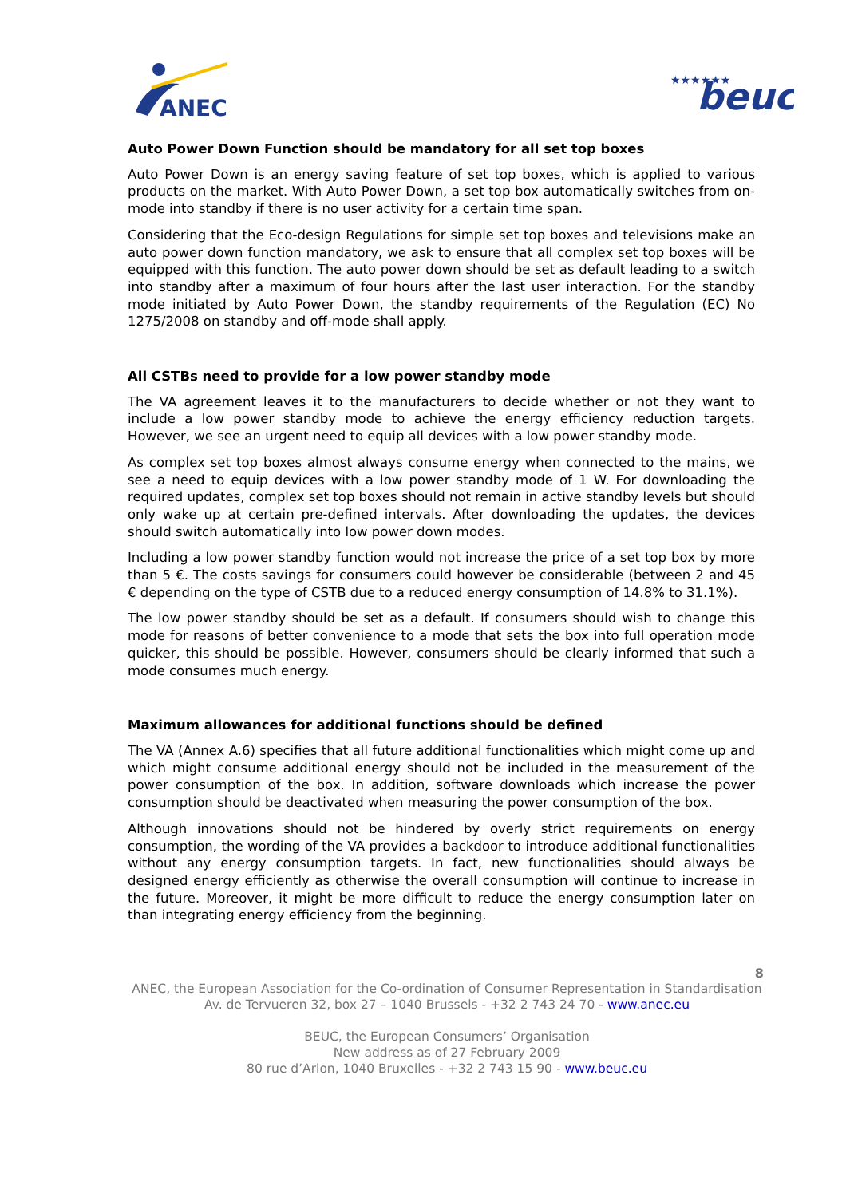ANEC
★★★★★★
beuc
Auto Power Down Function should be mandatory for all set top boxes
Auto Power Down is an energy saving feature of set top boxes, which is applied to various products on the market. With Auto Power Down, a set top box automatically switches from on-mode into standby if there is no user activity for a certain time span.
Considering that the Eco-design Regulations for simple set top boxes and televisions make an auto power down function mandatory, we ask to ensure that all complex set top boxes will be equipped with this function. The auto power down should be set as default leading to a switch into standby after a maximum of four hours after the last user interaction. For the standby mode initiated by Auto Power Down, the standby requirements of the Regulation (EC) No 1275/2008 on standby and off-mode shall apply.
All CSTBs need to provide for a low power standby mode
The VA agreement leaves it to the manufacturers to decide whether or not they want to include a low power standby mode to achieve the energy efficiency reduction targets. However, we see an urgent need to equip all devices with a low power standby mode.
As complex set top boxes almost always consume energy when connected to the mains, we see a need to equip devices with a low power standby mode of 1 W. For downloading the required updates, complex set top boxes should not remain in active standby levels but should only wake up at certain pre-defined intervals. After downloading the updates, the devices should switch automatically into low power down modes.
Including a low power standby function would not increase the price of a set top box by more than 5 €. The costs savings for consumers could however be considerable (between 2 and 45 € depending on the type of CSTB due to a reduced energy consumption of 14.8% to 31.1%).
The low power standby should be set as a default. If consumers should wish to change this mode for reasons of better convenience to a mode that sets the box into full operation mode quicker, this should be possible. However, consumers should be clearly informed that such a mode consumes much energy.
Maximum allowances for additional functions should be defined
The VA (Annex A.6) specifies that all future additional functionalities which might come up and which might consume additional energy should not be included in the measurement of the power consumption of the box. In addition, software downloads which increase the power consumption should be deactivated when measuring the power consumption of the box.
Although innovations should not be hindered by overly strict requirements on energy consumption, the wording of the VA provides a backdoor to introduce additional functionalities without any energy consumption targets. In fact, new functionalities should always be designed energy efficiently as otherwise the overall consumption will continue to increase in the future. Moreover, it might be more difficult to reduce the energy consumption later on than integrating energy efficiency from the beginning.
8
ANEC, the European Association for the Co-ordination of Consumer Representation in Standardisation
Av. de Tervueren 32, box 27 – 1040 Brussels - +32 2 743 24 70 - www.anec.eu
BEUC, the European Consumers’ Organisation
New address as of 27 February 2009
80 rue d’Arlon, 1040 Bruxelles - +32 2 743 15 90 - www.beuc.eu